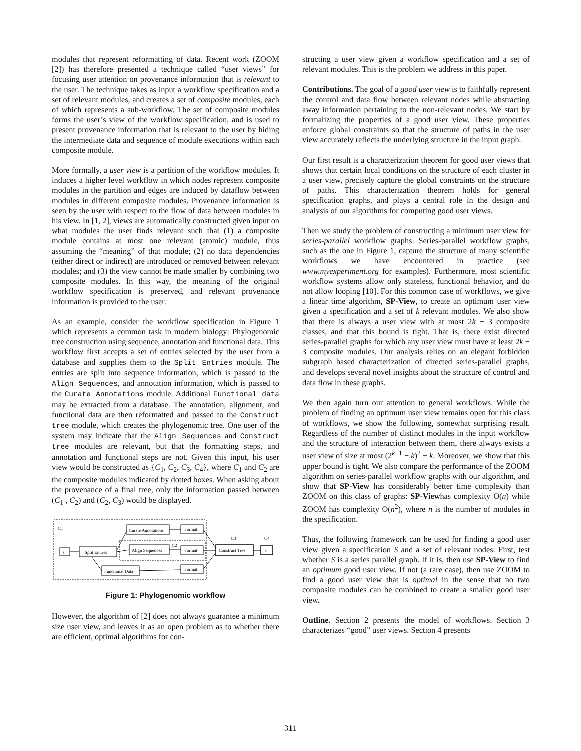modules that represent reformatting of data. Recent work (ZOOM [2]) has therefore presented a technique called “user views” for focusing user attention on provenance information that is relevant to the user. The technique takes as input a workflow specification and a set of relevant modules, and creates a set of composite modules, each of which represents a sub-workflow. The set of composite modules forms the user’s view of the workflow specification, and is used to present provenance information that is relevant to the user by hiding the intermediate data and sequence of module executions within each composite module.
More formally, a user view is a partition of the workflow modules. It induces a higher level workflow in which nodes represent composite modules in the partition and edges are induced by dataflow between modules in different composite modules. Provenance information is seen by the user with respect to the flow of data between modules in his view. In [1, 2], views are automatically constructed given input on what modules the user finds relevant such that (1) a composite module contains at most one relevant (atomic) module, thus assuming the “meaning” of that module; (2) no data dependencies (either direct or indirect) are introduced or removed between relevant modules; and (3) the view cannot be made smaller by combining two composite modules. In this way, the meaning of the original workflow specification is preserved, and relevant provenance information is provided to the user.
As an example, consider the workflow specification in Figure 1 which represents a common task in modern biology: Phylogenomic tree construction using sequence, annotation and functional data. This workflow first accepts a set of entries selected by the user from a database and supplies them to the Split Entries module. The entries are split into sequence information, which is passed to the Align Sequences, and annotation information, which is passed to the Curate Annotations module. Additional Functional data may be extracted from a database. The annotation, alignment, and functional data are then reformatted and passed to the Construct tree module, which creates the phylogenomic tree. One user of the system may indicate that the Align Sequences and Construct tree modules are relevant, but that the formatting steps, and annotation and functional steps are not. Given this input, his user view would be constructed as {C<sub>1</sub>, C<sub>2</sub>, C<sub>3</sub>, C<sub>4</sub>}, where C<sub>1</sub> and C<sub>2</sub> are the composite modules indicated by dotted boxes. When asking about the provenance of a final tree, only the information passed between (C<sub>1</sub> , C<sub>2</sub>) and (C<sub>2</sub>, C<sub>3</sub>) would be displayed.
C1
C2
C3
C4
s
Split Entries
Curate Annotations
Align Sequences
Functional Data
Format
Format
Format
Construct Tree
t
Figure 1: Phylogenomic workflow
However, the algorithm of [2] does not always guarantee a minimum size user view, and leaves it as an open problem as to whether there are efficient, optimal algorithms for con-
structing a user view given a workflow specification and a set of relevant modules. This is the problem we address in this paper.
Contributions. The goal of a good user view is to faithfully represent the control and data flow between relevant nodes while abstracting away information pertaining to the non-relevant nodes. We start by formalizing the properties of a good user view. These properties enforce global constraints so that the structure of paths in the user view accurately reflects the underlying structure in the input graph.
Our first result is a characterization theorem for good user views that shows that certain local conditions on the structure of each cluster in a user view, precisely capture the global constraints on the structure of paths. This characterization theorem holds for general specification graphs, and plays a central role in the design and analysis of our algorithms for computing good user views.
Then we study the problem of constructing a minimum user view for series-parallel workflow graphs. Series-parallel workflow graphs, such as the one in Figure 1, capture the structure of many scientific workflows we have encountered in practice (see www.myexperiment.org for examples). Furthermore, most scientific workflow systems allow only stateless, functional behavior, and do not allow looping [10]. For this common case of workflows, we give a linear time algorithm, SP-View, to create an optimum user view given a specification and a set of k relevant modules. We also show that there is always a user view with at most 2k − 3 composite classes, and that this bound is tight. That is, there exist directed series-parallel graphs for which any user view must have at least 2k − 3 composite modules. Our analysis relies on an elegant forbidden subgraph based characterization of directed series-parallel graphs, and develops several novel insights about the structure of control and data flow in these graphs.
We then again turn our attention to general workflows. While the problem of finding an optimum user view remains open for this class of workflows, we show the following, somewhat surprising result. Regardless of the number of distinct modules in the input workflow and the structure of interaction between them, there always exists a user view of size at most (2<sup>k−1</sup> − k)<sup>2</sup> + k. Moreover, we show that this upper bound is tight. We also compare the performance of the ZOOM algorithm on series-parallel workflow graphs with our algorithm, and show that SP-View has considerably better time complexity than ZOOM on this class of graphs: SP-Viewhas complexity O(n) while ZOOM has complexity O(n<sup>2</sup>), where n is the number of modules in the specification.
Thus, the following framework can be used for finding a good user view given a specification S and a set of relevant nodes: First, test whether S is a series parallel graph. If it is, then use SP-View to find an optimum good user view. If not (a rare case), then use ZOOM to find a good user view that is optimal in the sense that no two composite modules can be combined to create a smaller good user view.
Outline. Section 2 presents the model of workflows. Section 3 characterizes “good” user views. Section 4 presents
311